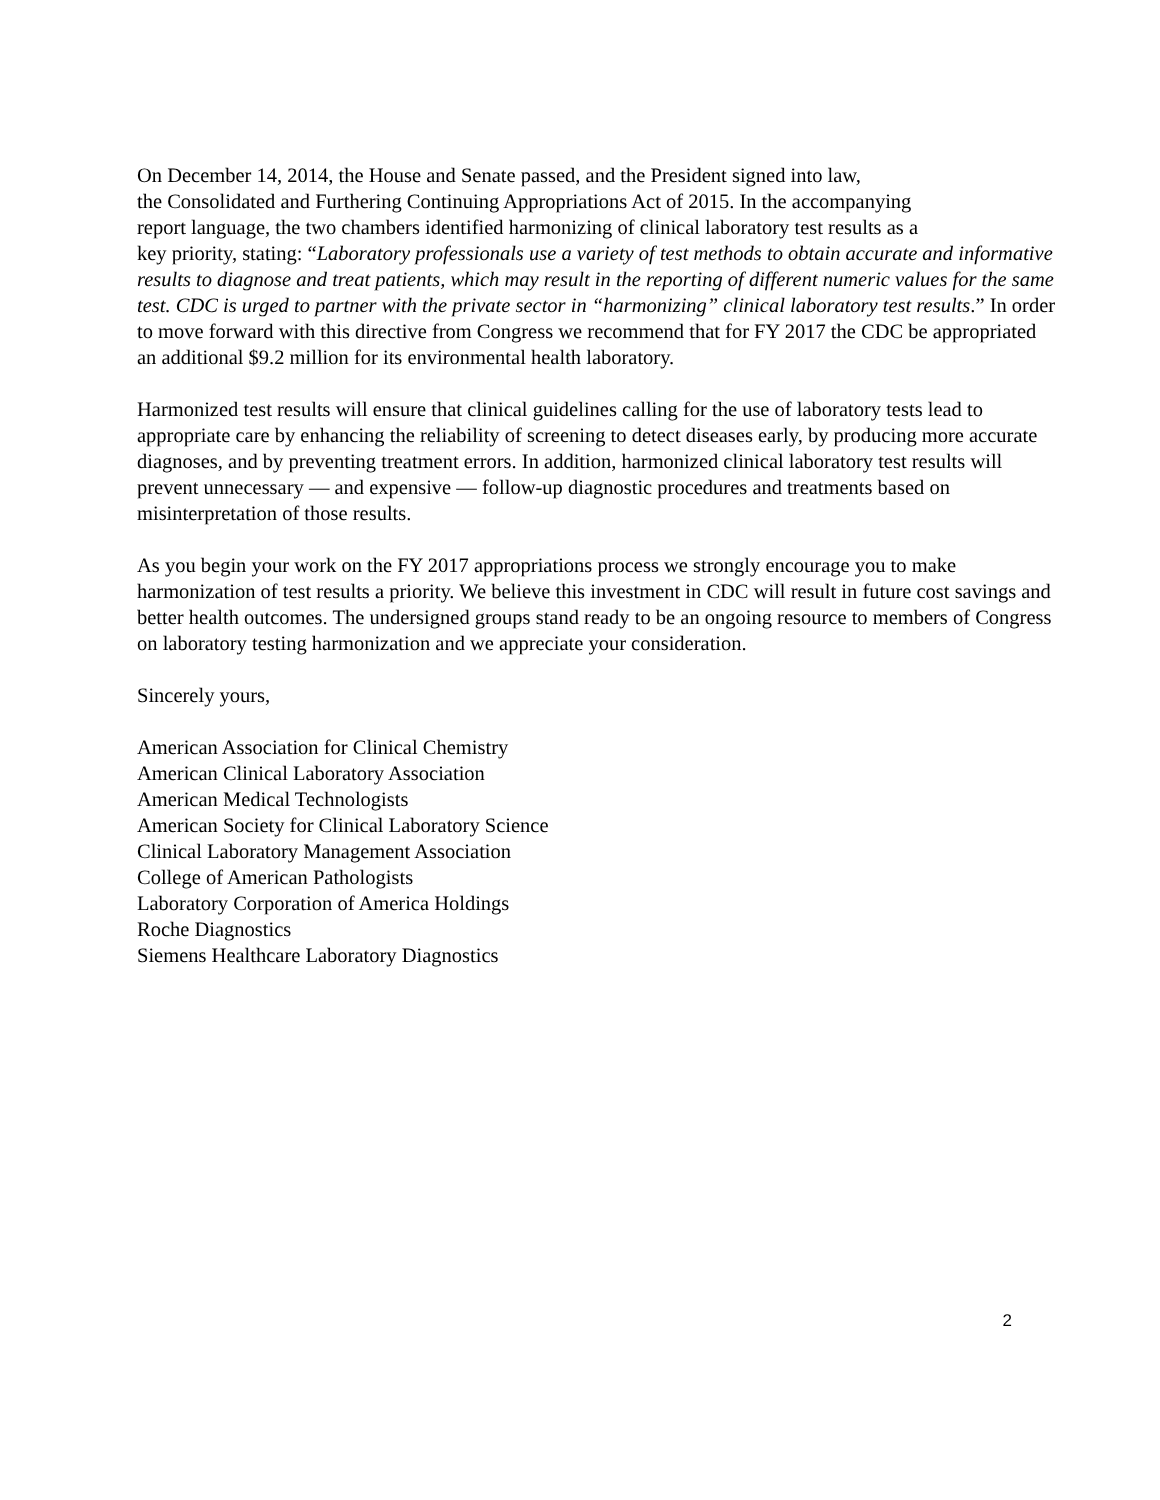On December 14, 2014, the House and Senate passed, and the President signed into law,
the Consolidated and Furthering Continuing Appropriations Act of 2015. In the accompanying
report language, the two chambers identified harmonizing of clinical laboratory test results as a
key priority, stating: “Laboratory professionals use a variety of test methods to obtain accurate and informative results to diagnose and treat patients, which may result in the reporting of different numeric values for the same test. CDC is urged to partner with the private sector in “harmonizing” clinical laboratory test results.” In order to move forward with this directive from Congress we recommend that for FY 2017 the CDC be appropriated an additional $9.2 million for its environmental health laboratory.
Harmonized test results will ensure that clinical guidelines calling for the use of laboratory tests lead to appropriate care by enhancing the reliability of screening to detect diseases early, by producing more accurate diagnoses, and by preventing treatment errors. In addition, harmonized clinical laboratory test results will prevent unnecessary — and expensive — follow-up diagnostic procedures and treatments based on misinterpretation of those results.
As you begin your work on the FY 2017 appropriations process we strongly encourage you to make harmonization of test results a priority. We believe this investment in CDC will result in future cost savings and better health outcomes. The undersigned groups stand ready to be an ongoing resource to members of Congress on laboratory testing harmonization and we appreciate your consideration.
Sincerely yours,
American Association for Clinical Chemistry
American Clinical Laboratory Association
American Medical Technologists
American Society for Clinical Laboratory Science
Clinical Laboratory Management Association
College of American Pathologists
Laboratory Corporation of America Holdings
Roche Diagnostics
Siemens Healthcare Laboratory Diagnostics
2